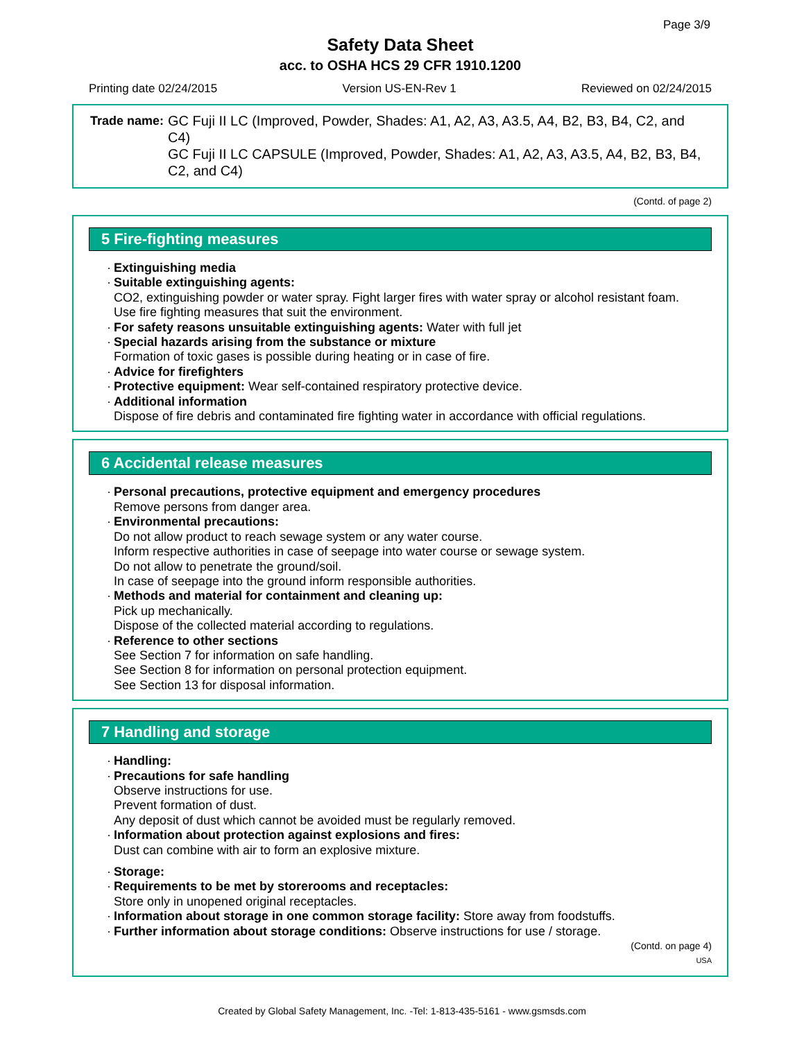Page 3/9
Safety Data Sheet
acc. to OSHA HCS 29 CFR 1910.1200
Printing date 02/24/2015 Version US-EN-Rev 1 Reviewed on 02/24/2015
Trade name: GC Fuji II LC (Improved, Powder, Shades: A1, A2, A3, A3.5, A4, B2, B3, B4, C2, and C4)
GC Fuji II LC CAPSULE (Improved, Powder, Shades: A1, A2, A3, A3.5, A4, B2, B3, B4, C2, and C4)
(Contd. of page 2)
5 Fire-fighting measures
Extinguishing media
Suitable extinguishing agents:
CO2, extinguishing powder or water spray. Fight larger fires with water spray or alcohol resistant foam.
Use fire fighting measures that suit the environment.
For safety reasons unsuitable extinguishing agents: Water with full jet
Special hazards arising from the substance or mixture
Formation of toxic gases is possible during heating or in case of fire.
Advice for firefighters
Protective equipment: Wear self-contained respiratory protective device.
Additional information
Dispose of fire debris and contaminated fire fighting water in accordance with official regulations.
6 Accidental release measures
Personal precautions, protective equipment and emergency procedures
Remove persons from danger area.
Environmental precautions:
Do not allow product to reach sewage system or any water course.
Inform respective authorities in case of seepage into water course or sewage system.
Do not allow to penetrate the ground/soil.
In case of seepage into the ground inform responsible authorities.
Methods and material for containment and cleaning up:
Pick up mechanically.
Dispose of the collected material according to regulations.
Reference to other sections
See Section 7 for information on safe handling.
See Section 8 for information on personal protection equipment.
See Section 13 for disposal information.
7 Handling and storage
Handling:
Precautions for safe handling
Observe instructions for use.
Prevent formation of dust.
Any deposit of dust which cannot be avoided must be regularly removed.
Information about protection against explosions and fires:
Dust can combine with air to form an explosive mixture.
Storage:
Requirements to be met by storerooms and receptacles:
Store only in unopened original receptacles.
Information about storage in one common storage facility: Store away from foodstuffs.
Further information about storage conditions: Observe instructions for use / storage.
(Contd. on page 4)
USA
Created by Global Safety Management, Inc. -Tel: 1-813-435-5161 - www.gsmsds.com